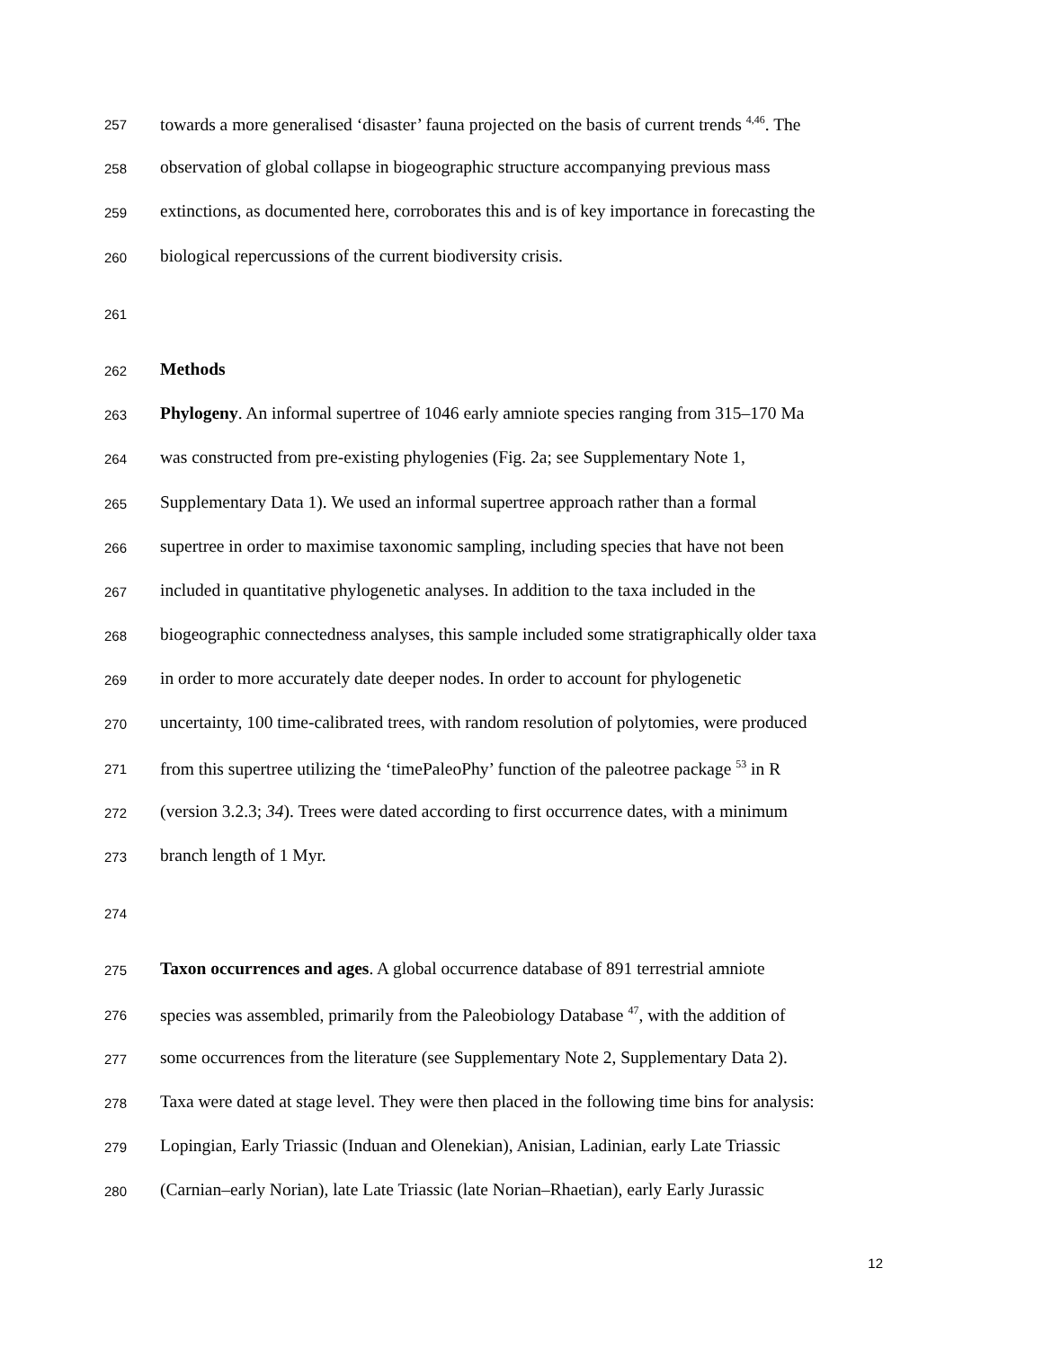257 towards a more generalised ‘disaster’ fauna projected on the basis of current trends <sup>4,46</sup>. The
258 observation of global collapse in biogeographic structure accompanying previous mass
259 extinctions, as documented here, corroborates this and is of key importance in forecasting the
260 biological repercussions of the current biodiversity crisis.
261
262 Methods
263 Phylogeny. An informal supertree of 1046 early amniote species ranging from 315–170 Ma
264 was constructed from pre-existing phylogenies (Fig. 2a; see Supplementary Note 1,
265 Supplementary Data 1). We used an informal supertree approach rather than a formal
266 supertree in order to maximise taxonomic sampling, including species that have not been
267 included in quantitative phylogenetic analyses. In addition to the taxa included in the
268 biogeographic connectedness analyses, this sample included some stratigraphically older taxa
269 in order to more accurately date deeper nodes. In order to account for phylogenetic
270 uncertainty, 100 time-calibrated trees, with random resolution of polytomies, were produced
271 from this supertree utilizing the ‘timePaleoPhy’ function of the paleotree package <sup>53</sup> in R
272 (version 3.2.3; 34). Trees were dated according to first occurrence dates, with a minimum
273 branch length of 1 Myr.
274
275 Taxon occurrences and ages. A global occurrence database of 891 terrestrial amniote
276 species was assembled, primarily from the Paleobiology Database <sup>47</sup>, with the addition of
277 some occurrences from the literature (see Supplementary Note 2, Supplementary Data 2).
278 Taxa were dated at stage level. They were then placed in the following time bins for analysis:
279 Lopingian, Early Triassic (Induan and Olenekian), Anisian, Ladinian, early Late Triassic
280 (Carnian–early Norian), late Late Triassic (late Norian–Rhaetian), early Early Jurassic
12